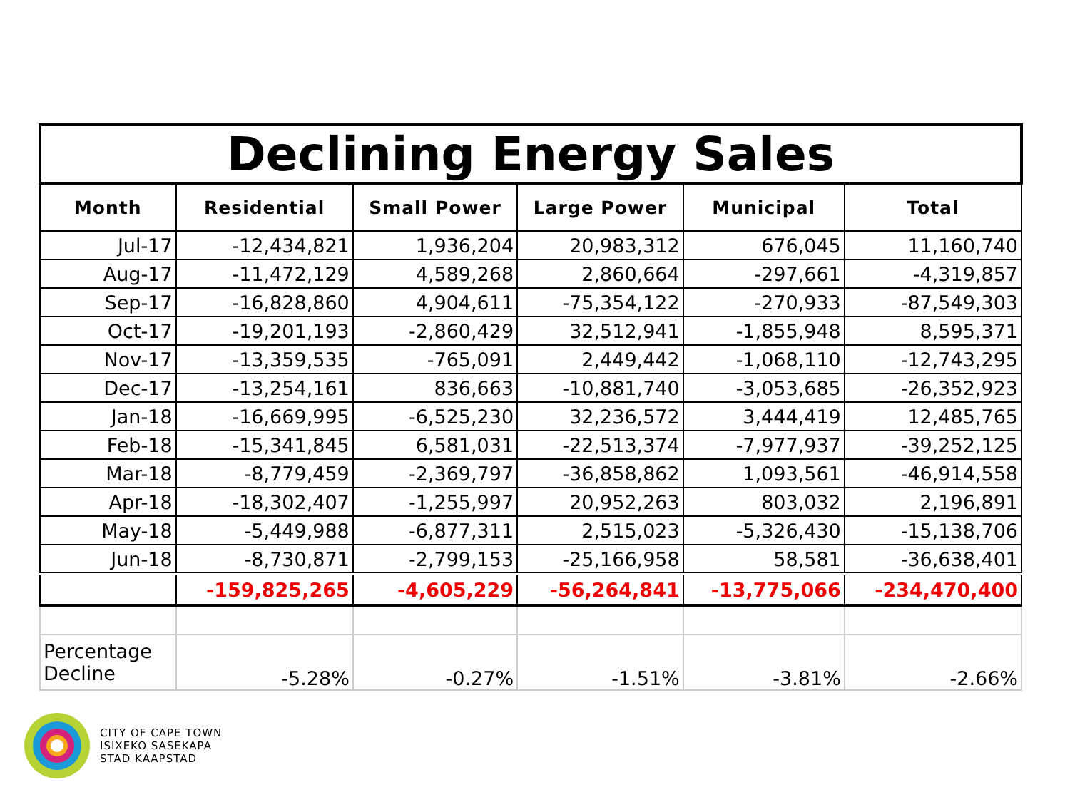| Declining Energy Sales | | | | | |
| Month | Residential | Small Power | Large Power | Municipal | Total |
| Jul-17 | -12,434,821 | 1,936,204 | 20,983,312 | 676,045 | 11,160,740 |
| Aug-17 | -11,472,129 | 4,589,268 | 2,860,664 | -297,661 | -4,319,857 |
| Sep-17 | -16,828,860 | 4,904,611 | -75,354,122 | -270,933 | -87,549,303 |
| Oct-17 | -19,201,193 | -2,860,429 | 32,512,941 | -1,855,948 | 8,595,371 |
| Nov-17 | -13,359,535 | -765,091 | 2,449,442 | -1,068,110 | -12,743,295 |
| Dec-17 | -13,254,161 | 836,663 | -10,881,740 | -3,053,685 | -26,352,923 |
| Jan-18 | -16,669,995 | -6,525,230 | 32,236,572 | 3,444,419 | 12,485,765 |
| Feb-18 | -15,341,845 | 6,581,031 | -22,513,374 | -7,977,937 | -39,252,125 |
| Mar-18 | -8,779,459 | -2,369,797 | -36,858,862 | 1,093,561 | -46,914,558 |
| Apr-18 | -18,302,407 | -1,255,997 | 20,952,263 | 803,032 | 2,196,891 |
| May-18 | -5,449,988 | -6,877,311 | 2,515,023 | -5,326,430 | -15,138,706 |
| Jun-18 | -8,730,871 | -2,799,153 | -25,166,958 | 58,581 | -36,638,401 |
| | -159,825,265 | -4,605,229 | -56,264,841 | -13,775,066 | -234,470,400 |
| Percentage Decline | -5.28% | -0.27% | -1.51% | -3.81% | -2.66% |
CITY OF CAPE TOWN
ISIXEKO SASEKAPA
STAD KAAPSTAD